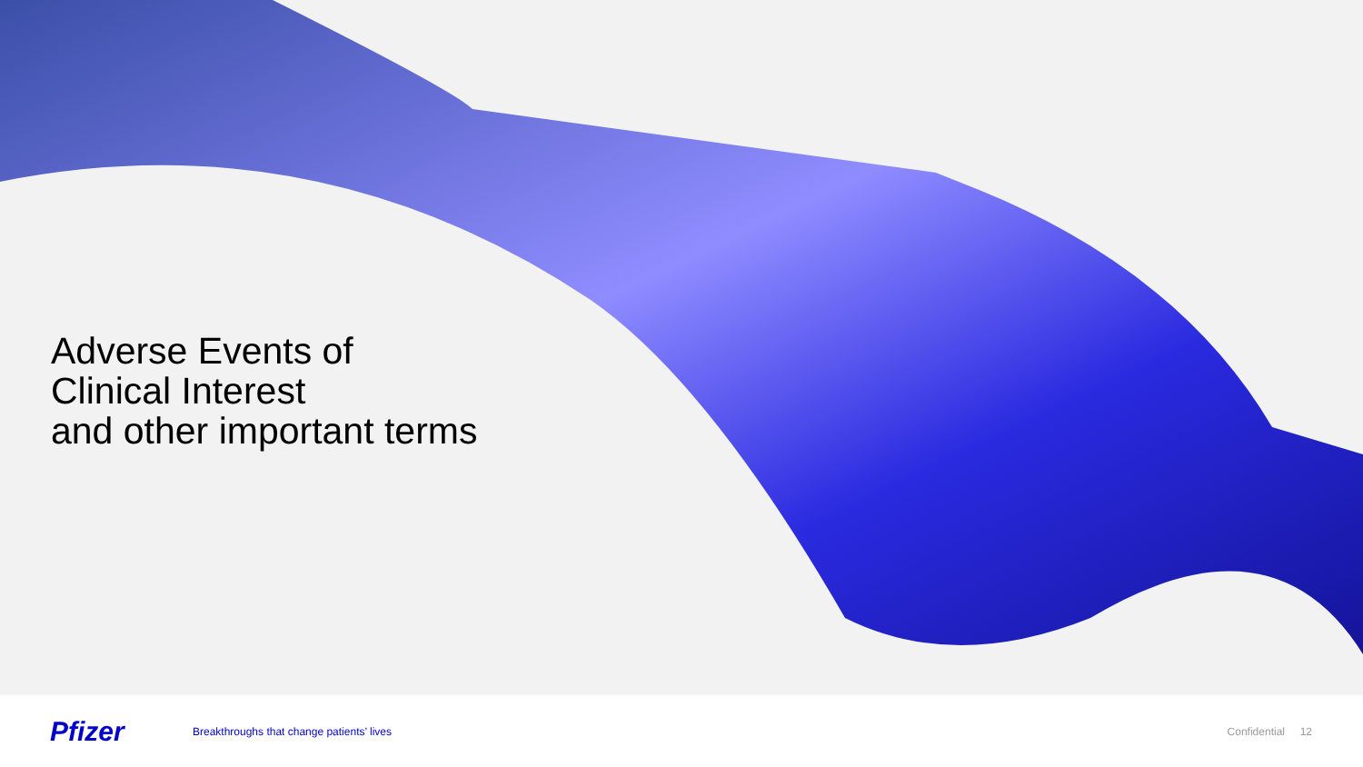Adverse Events of
Clinical Interest
and other important terms
Pfizer
Breakthroughs that change patients’ lives
Confidential 12